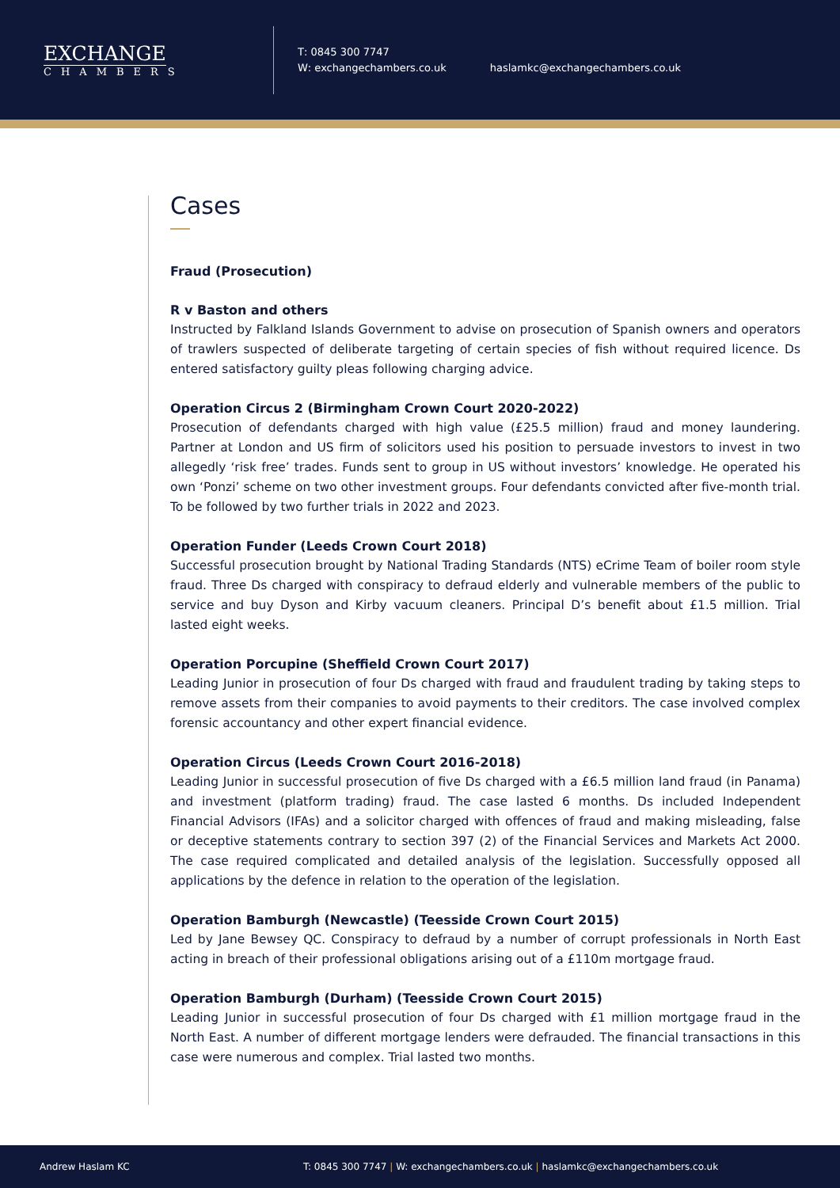EXCHANGE
CHAMBERS
T: 0845 300 7747
W: exchangechambers.co.uk
haslamkc@exchangechambers.co.uk
Cases
Fraud (Prosecution)
R v Baston and others
Instructed by Falkland Islands Government to advise on prosecution of Spanish owners and operators of trawlers suspected of deliberate targeting of certain species of fish without required licence. Ds entered satisfactory guilty pleas following charging advice.
Operation Circus 2 (Birmingham Crown Court 2020-2022)
Prosecution of defendants charged with high value (£25.5 million) fraud and money laundering. Partner at London and US firm of solicitors used his position to persuade investors to invest in two allegedly ‘risk free’ trades. Funds sent to group in US without investors’ knowledge. He operated his own ‘Ponzi’ scheme on two other investment groups. Four defendants convicted after five-month trial. To be followed by two further trials in 2022 and 2023.
Operation Funder (Leeds Crown Court 2018)
Successful prosecution brought by National Trading Standards (NTS) eCrime Team of boiler room style fraud. Three Ds charged with conspiracy to defraud elderly and vulnerable members of the public to service and buy Dyson and Kirby vacuum cleaners. Principal D’s benefit about £1.5 million. Trial lasted eight weeks.
Operation Porcupine (Sheffield Crown Court 2017)
Leading Junior in prosecution of four Ds charged with fraud and fraudulent trading by taking steps to remove assets from their companies to avoid payments to their creditors. The case involved complex forensic accountancy and other expert financial evidence.
Operation Circus (Leeds Crown Court 2016-2018)
Leading Junior in successful prosecution of five Ds charged with a £6.5 million land fraud (in Panama) and investment (platform trading) fraud. The case lasted 6 months. Ds included Independent Financial Advisors (IFAs) and a solicitor charged with offences of fraud and making misleading, false or deceptive statements contrary to section 397 (2) of the Financial Services and Markets Act 2000. The case required complicated and detailed analysis of the legislation. Successfully opposed all applications by the defence in relation to the operation of the legislation.
Operation Bamburgh (Newcastle) (Teesside Crown Court 2015)
Led by Jane Bewsey QC. Conspiracy to defraud by a number of corrupt professionals in North East acting in breach of their professional obligations arising out of a £110m mortgage fraud.
Operation Bamburgh (Durham) (Teesside Crown Court 2015)
Leading Junior in successful prosecution of four Ds charged with £1 million mortgage fraud in the North East. A number of different mortgage lenders were defrauded. The financial transactions in this case were numerous and complex. Trial lasted two months.
Andrew Haslam KC T: 0845 300 7747 | W: exchangechambers.co.uk | haslamkc@exchangechambers.co.uk